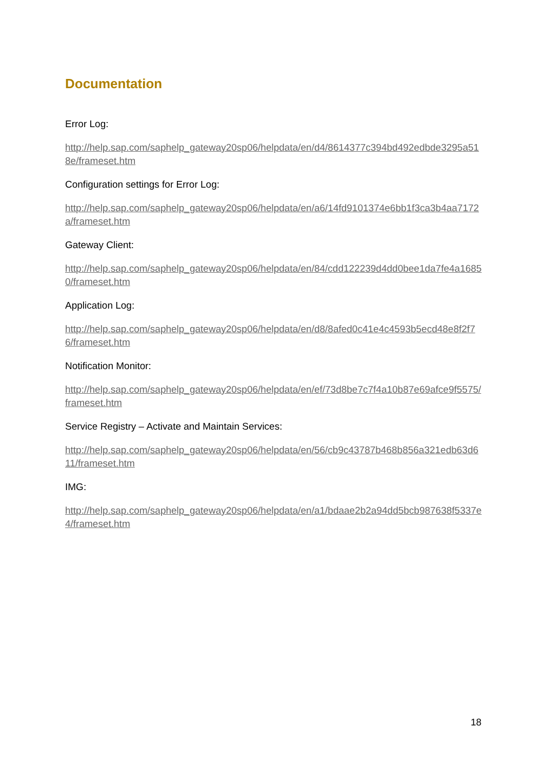Documentation
Error Log:
http://help.sap.com/saphelp_gateway20sp06/helpdata/en/d4/8614377c394bd492edbde3295a518e/frameset.htm
Configuration settings for Error Log:
http://help.sap.com/saphelp_gateway20sp06/helpdata/en/a6/14fd9101374e6bb1f3ca3b4aa7172a/frameset.htm
Gateway Client:
http://help.sap.com/saphelp_gateway20sp06/helpdata/en/84/cdd122239d4dd0bee1da7fe4a16850/frameset.htm
Application Log:
http://help.sap.com/saphelp_gateway20sp06/helpdata/en/d8/8afed0c41e4c4593b5ecd48e8f2f76/frameset.htm
Notification Monitor:
http://help.sap.com/saphelp_gateway20sp06/helpdata/en/ef/73d8be7c7f4a10b87e69afce9f5575/frameset.htm
Service Registry – Activate and Maintain Services:
http://help.sap.com/saphelp_gateway20sp06/helpdata/en/56/cb9c43787b468b856a321edb63d611/frameset.htm
IMG:
http://help.sap.com/saphelp_gateway20sp06/helpdata/en/a1/bdaae2b2a94dd5bcb987638f5337e4/frameset.htm
18